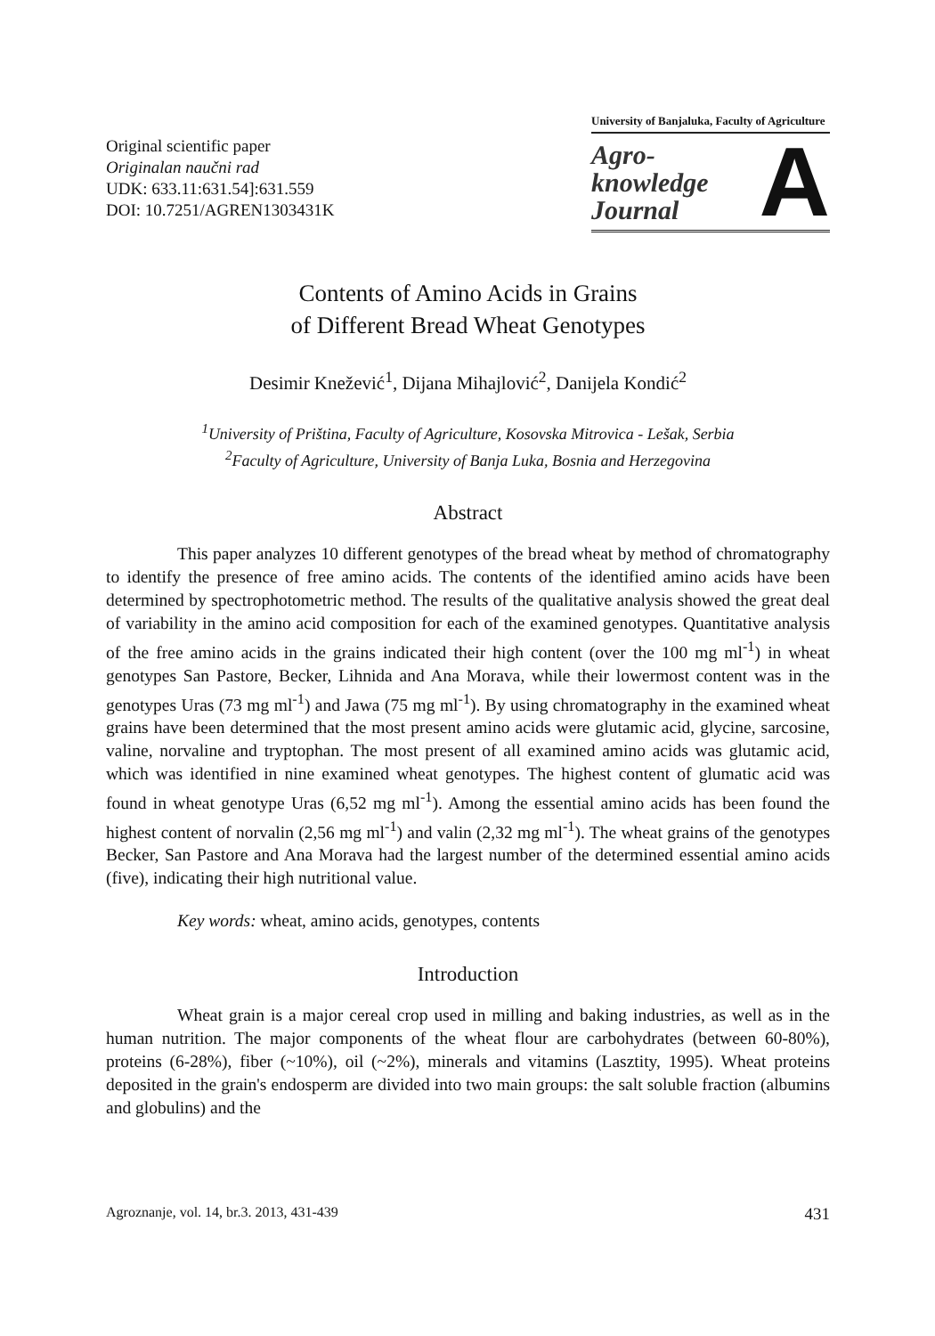Original scientific paper
Originalan naučni rad
UDK: 633.11:631.54]:631.559
DOI: 10.7251/AGREN1303431K
University of Banjaluka, Faculty of Agriculture
Agro-
knowledge
Journal
A
Contents of Amino Acids in Grains
of Different Bread Wheat Genotypes
Desimir Knežević<sup>1</sup>, Dijana Mihajlović<sup>2</sup>, Danijela Kondić<sup>2</sup>
<sup>1</sup> University of Priština, Faculty of Agriculture, Kosovska Mitrovica - Lešak, Serbia
<sup>2</sup> Faculty of Agriculture, University of Banja Luka, Bosnia and Herzegovina
Abstract
This paper analyzes 10 different genotypes of the bread wheat by method of chromatography to identify the presence of free amino acids. The contents of the identified amino acids have been determined by spectrophotometric method. The results of the qualitative analysis showed the great deal of variability in the amino acid composition for each of the examined genotypes. Quantitative analysis of the free amino acids in the grains indicated their high content (over the 100 mg ml<sup>-1</sup>) in wheat genotypes San Pastore, Becker, Lihnida and Ana Morava, while their lowermost content was in the genotypes Uras (73 mg ml<sup>-1</sup>) and Jawa (75 mg ml<sup>-1</sup>). By using chromatography in the examined wheat grains have been determined that the most present amino acids were glutamic acid, glycine, sarcosine, valine, norvaline and tryptophan. The most present of all examined amino acids was glutamic acid, which was identified in nine examined wheat genotypes. The highest content of glumatic acid was found in wheat genotype Uras (6,52 mg ml<sup>-1</sup>). Among the essential amino acids has been found the highest content of norvalin (2,56 mg ml<sup>-1</sup>) and valin (2,32 mg ml<sup>-1</sup>). The wheat grains of the genotypes Becker, San Pastore and Ana Morava had the largest number of the determined essential amino acids (five), indicating their high nutritional value.
Key words: wheat, amino acids, genotypes, contents
Introduction
Wheat grain is a major cereal crop used in milling and baking industries, as well as in the human nutrition. The major components of the wheat flour are carbohydrates (between 60-80%), proteins (6-28%), fiber (~10%), oil (~2%), minerals and vitamins (Lasztity, 1995). Wheat proteins deposited in the grain's endosperm are divided into two main groups: the salt soluble fraction (albumins and globulins) and the
Agroznanje, vol. 14, br.3. 2013, 431-439 431